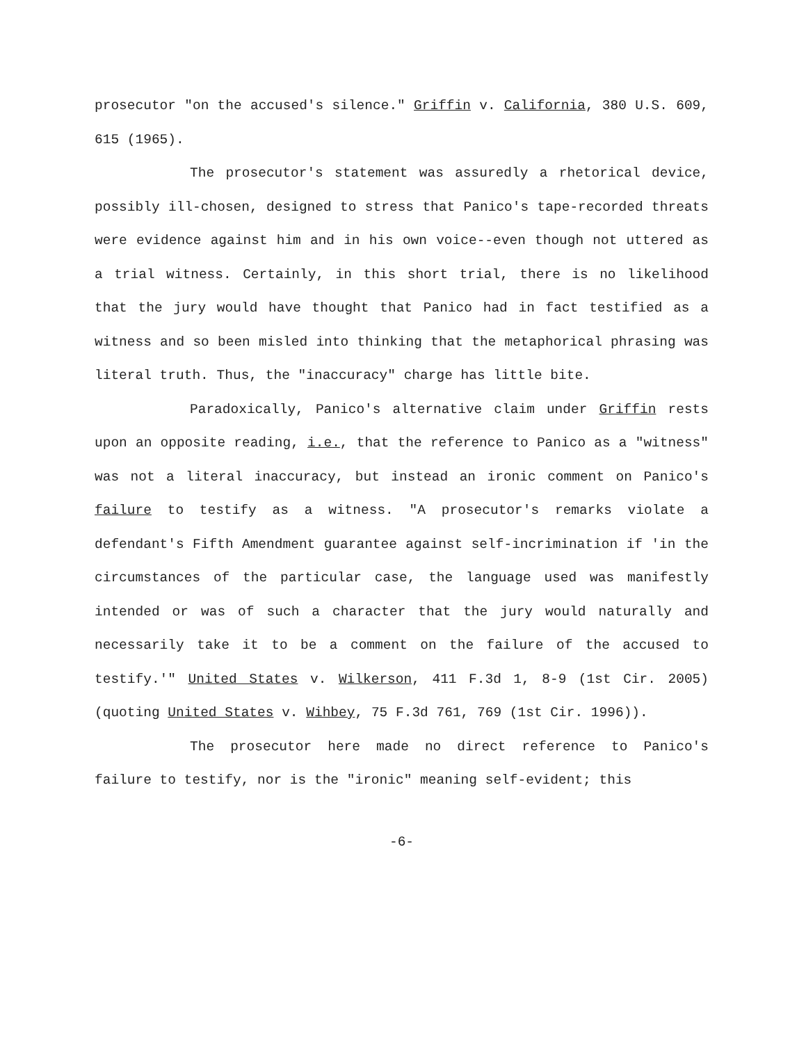prosecutor "on the accused's silence." Griffin v. California, 380 U.S. 609, 615 (1965).
The prosecutor's statement was assuredly a rhetorical device, possibly ill-chosen, designed to stress that Panico's tape-recorded threats were evidence against him and in his own voice--even though not uttered as a trial witness. Certainly, in this short trial, there is no likelihood that the jury would have thought that Panico had in fact testified as a witness and so been misled into thinking that the metaphorical phrasing was literal truth. Thus, the "inaccuracy" charge has little bite.
Paradoxically, Panico's alternative claim under Griffin rests upon an opposite reading, i.e., that the reference to Panico as a "witness" was not a literal inaccuracy, but instead an ironic comment on Panico's failure to testify as a witness. "A prosecutor's remarks violate a defendant's Fifth Amendment guarantee against self-incrimination if 'in the circumstances of the particular case, the language used was manifestly intended or was of such a character that the jury would naturally and necessarily take it to be a comment on the failure of the accused to testify.'" United States v. Wilkerson, 411 F.3d 1, 8-9 (1st Cir. 2005) (quoting United States v. Wihbey, 75 F.3d 761, 769 (1st Cir. 1996)).
The prosecutor here made no direct reference to Panico's failure to testify, nor is the "ironic" meaning self-evident; this
-6-